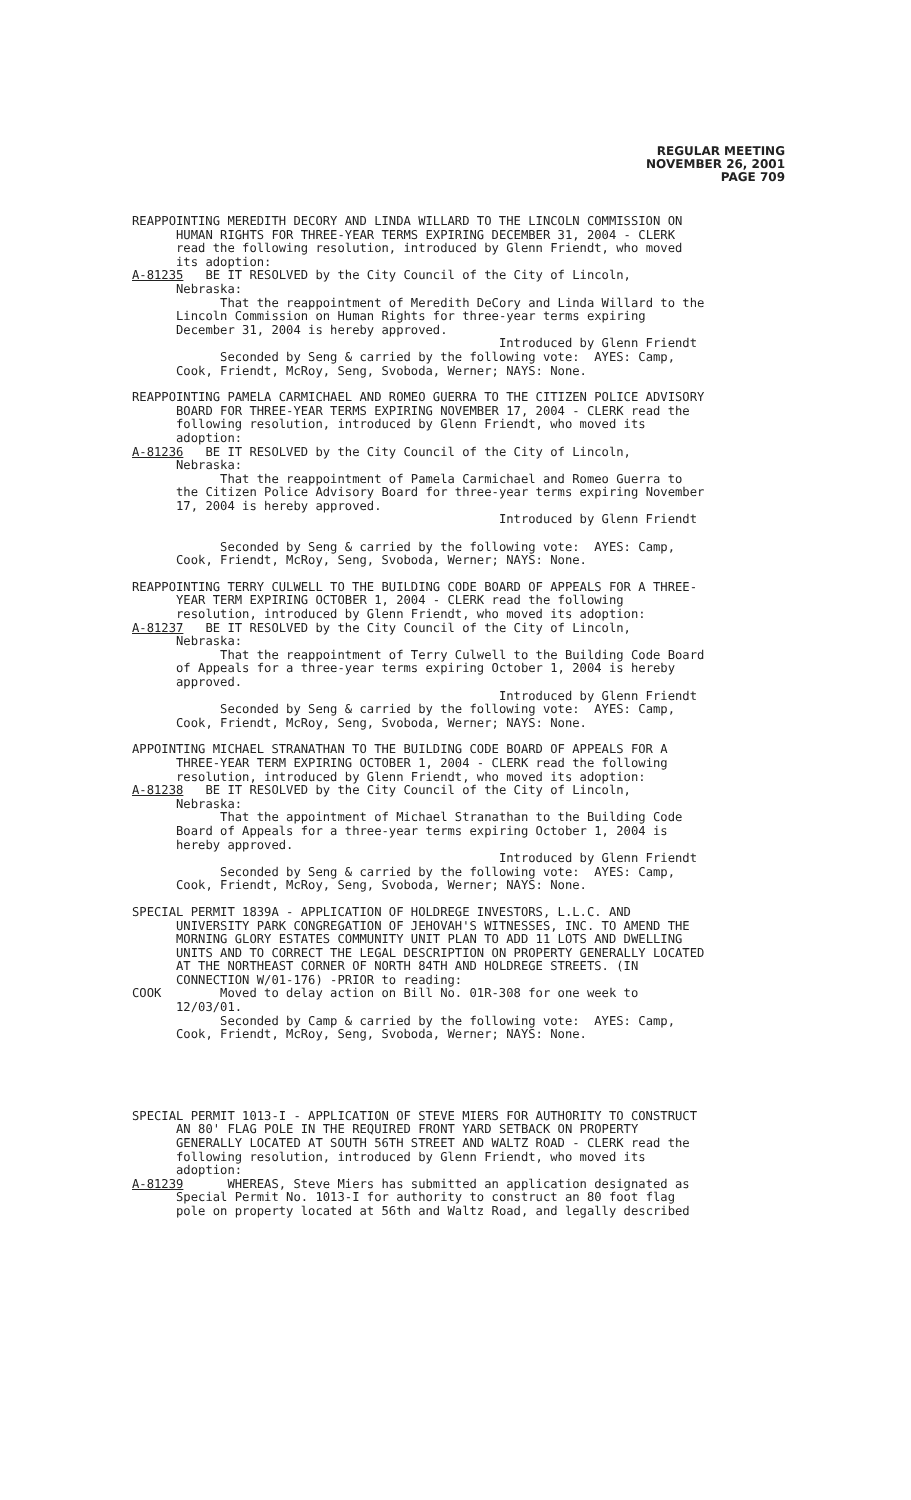REGULAR MEETING
NOVEMBER 26, 2001
PAGE 709
REAPPOINTING MEREDITH DECORY AND LINDA WILLARD TO THE LINCOLN COMMISSION ON HUMAN RIGHTS FOR THREE-YEAR TERMS EXPIRING DECEMBER 31, 2004 - CLERK read the following resolution, introduced by Glenn Friendt, who moved its adoption: A-81235 BE IT RESOLVED by the City Council of the City of Lincoln, Nebraska: That the reappointment of Meredith DeCory and Linda Willard to the Lincoln Commission on Human Rights for three-year terms expiring December 31, 2004 is hereby approved. Introduced by Glenn Friendt Seconded by Seng & carried by the following vote: AYES: Camp, Cook, Friendt, McRoy, Seng, Svoboda, Werner; NAYS: None.
REAPPOINTING PAMELA CARMICHAEL AND ROMEO GUERRA TO THE CITIZEN POLICE ADVISORY BOARD FOR THREE-YEAR TERMS EXPIRING NOVEMBER 17, 2004 - CLERK read the following resolution, introduced by Glenn Friendt, who moved its adoption: A-81236 BE IT RESOLVED by the City Council of the City of Lincoln, Nebraska: That the reappointment of Pamela Carmichael and Romeo Guerra to the Citizen Police Advisory Board for three-year terms expiring November 17, 2004 is hereby approved. Introduced by Glenn Friendt Seconded by Seng & carried by the following vote: AYES: Camp, Cook, Friendt, McRoy, Seng, Svoboda, Werner; NAYS: None.
REAPPOINTING TERRY CULWELL TO THE BUILDING CODE BOARD OF APPEALS FOR A THREE- YEAR TERM EXPIRING OCTOBER 1, 2004 - CLERK read the following resolution, introduced by Glenn Friendt, who moved its adoption: A-81237 BE IT RESOLVED by the City Council of the City of Lincoln, Nebraska: That the reappointment of Terry Culwell to the Building Code Board of Appeals for a three-year terms expiring October 1, 2004 is hereby approved. Introduced by Glenn Friendt Seconded by Seng & carried by the following vote: AYES: Camp, Cook, Friendt, McRoy, Seng, Svoboda, Werner; NAYS: None.
APPOINTING MICHAEL STRANATHAN TO THE BUILDING CODE BOARD OF APPEALS FOR A THREE-YEAR TERM EXPIRING OCTOBER 1, 2004 - CLERK read the following resolution, introduced by Glenn Friendt, who moved its adoption: A-81238 BE IT RESOLVED by the City Council of the City of Lincoln, Nebraska: That the appointment of Michael Stranathan to the Building Code Board of Appeals for a three-year terms expiring October 1, 2004 is hereby approved. Introduced by Glenn Friendt Seconded by Seng & carried by the following vote: AYES: Camp, Cook, Friendt, McRoy, Seng, Svoboda, Werner; NAYS: None.
SPECIAL PERMIT 1839A - APPLICATION OF HOLDREGE INVESTORS, L.L.C. AND UNIVERSITY PARK CONGREGATION OF JEHOVAH'S WITNESSES, INC. TO AMEND THE MORNING GLORY ESTATES COMMUNITY UNIT PLAN TO ADD 11 LOTS AND DWELLING UNITS AND TO CORRECT THE LEGAL DESCRIPTION ON PROPERTY GENERALLY LOCATED AT THE NORTHEAST CORNER OF NORTH 84TH AND HOLDREGE STREETS. (IN CONNECTION W/01-176) -PRIOR to reading: COOK Moved to delay action on Bill No. 01R-308 for one week to 12/03/01. Seconded by Camp & carried by the following vote: AYES: Camp, Cook, Friendt, McRoy, Seng, Svoboda, Werner; NAYS: None.
SPECIAL PERMIT 1013-I - APPLICATION OF STEVE MIERS FOR AUTHORITY TO CONSTRUCT AN 80' FLAG POLE IN THE REQUIRED FRONT YARD SETBACK ON PROPERTY GENERALLY LOCATED AT SOUTH 56TH STREET AND WALTZ ROAD - CLERK read the following resolution, introduced by Glenn Friendt, who moved its adoption: A-81239 WHEREAS, Steve Miers has submitted an application designated as Special Permit No. 1013-I for authority to construct an 80 foot flag pole on property located at 56th and Waltz Road, and legally described